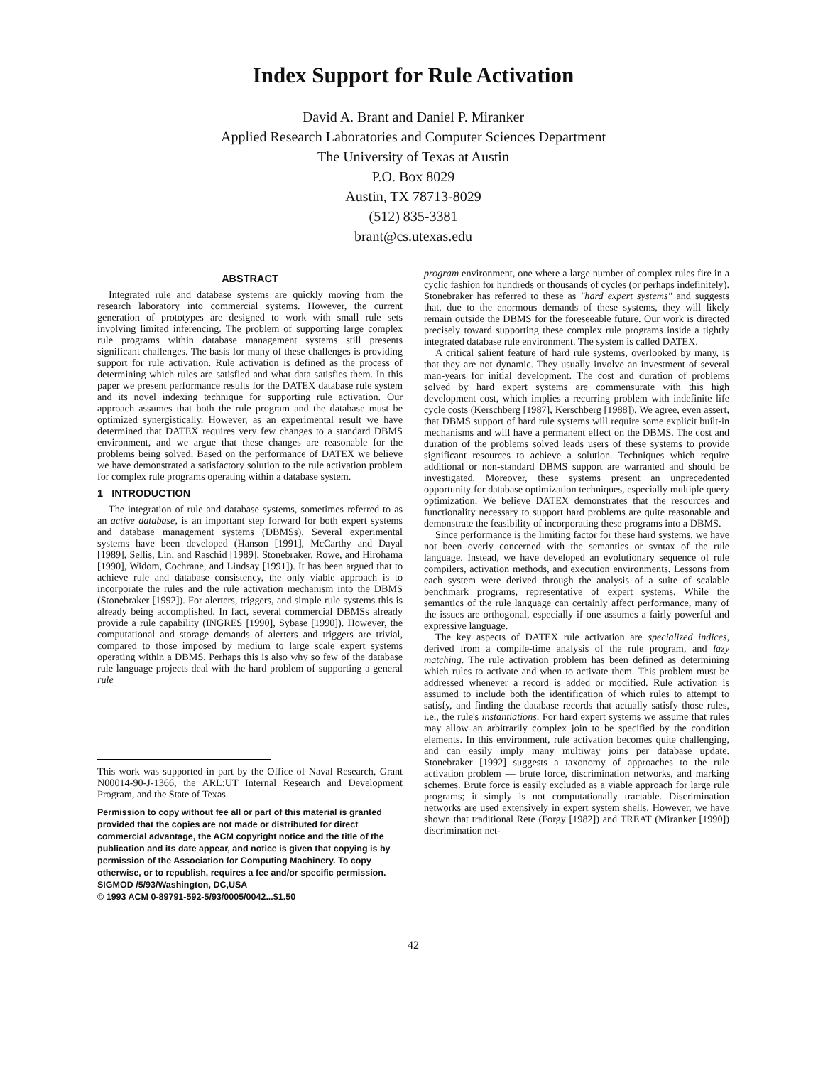Index Support for Rule Activation
David A. Brant and Daniel P. Miranker
Applied Research Laboratories and Computer Sciences Department
The University of Texas at Austin
P.O. Box 8029
Austin, TX 78713-8029
(512) 835-3381
brant@cs.utexas.edu
ABSTRACT
Integrated rule and database systems are quickly moving from the research laboratory into commercial systems. However, the current generation of prototypes are designed to work with small rule sets involving limited inferencing. The problem of supporting large complex rule programs within database management systems still presents significant challenges. The basis for many of these challenges is providing support for rule activation. Rule activation is defined as the process of determining which rules are satisfied and what data satisfies them. In this paper we present performance results for the DATEX database rule system and its novel indexing technique for supporting rule activation. Our approach assumes that both the rule program and the database must be optimized synergistically. However, as an experimental result we have determined that DATEX requires very few changes to a standard DBMS environment, and we argue that these changes are reasonable for the problems being solved. Based on the performance of DATEX we believe we have demonstrated a satisfactory solution to the rule activation problem for complex rule programs operating within a database system.
1 INTRODUCTION
The integration of rule and database systems, sometimes referred to as an active database, is an important step forward for both expert systems and database management systems (DBMSs). Several experimental systems have been developed (Hanson [1991], McCarthy and Dayal [1989], Sellis, Lin, and Raschid [1989], Stonebraker, Rowe, and Hirohama [1990], Widom, Cochrane, and Lindsay [1991]). It has been argued that to achieve rule and database consistency, the only viable approach is to incorporate the rules and the rule activation mechanism into the DBMS (Stonebraker [1992]). For alerters, triggers, and simple rule systems this is already being accomplished. In fact, several commercial DBMSs already provide a rule capability (INGRES [1990], Sybase [1990]). However, the computational and storage demands of alerters and triggers are trivial, compared to those imposed by medium to large scale expert systems operating within a DBMS. Perhaps this is also why so few of the database rule language projects deal with the hard problem of supporting a general rule
This work was supported in part by the Office of Naval Research, Grant N00014-90-J-1366, the ARL:UT Internal Research and Development Program, and the State of Texas.
Permission to copy without fee all or part of this material is granted provided that the copies are not made or distributed for direct commercial advantage, the ACM copyright notice and the title of the publication and its date appear, and notice is given that copying is by permission of the Association for Computing Machinery. To copy otherwise, or to republish, requires a fee and/or specific permission.
SIGMOD /5/93/Washington, DC,USA
© 1993 ACM 0-89791-592-5/93/0005/0042...$1.50
program environment, one where a large number of complex rules fire in a cyclic fashion for hundreds or thousands of cycles (or perhaps indefinitely). Stonebraker has referred to these as "hard expert systems" and suggests that, due to the enormous demands of these systems, they will likely remain outside the DBMS for the foreseeable future. Our work is directed precisely toward supporting these complex rule programs inside a tightly integrated database rule environment. The system is called DATEX.
A critical salient feature of hard rule systems, overlooked by many, is that they are not dynamic. They usually involve an investment of several man-years for initial development. The cost and duration of problems solved by hard expert systems are commensurate with this high development cost, which implies a recurring problem with indefinite life cycle costs (Kerschberg [1987], Kerschberg [1988]). We agree, even assert, that DBMS support of hard rule systems will require some explicit built-in mechanisms and will have a permanent effect on the DBMS. The cost and duration of the problems solved leads users of these systems to provide significant resources to achieve a solution. Techniques which require additional or non-standard DBMS support are warranted and should be investigated. Moreover, these systems present an unprecedented opportunity for database optimization techniques, especially multiple query optimization. We believe DATEX demonstrates that the resources and functionality necessary to support hard problems are quite reasonable and demonstrate the feasibility of incorporating these programs into a DBMS.
Since performance is the limiting factor for these hard systems, we have not been overly concerned with the semantics or syntax of the rule language. Instead, we have developed an evolutionary sequence of rule compilers, activation methods, and execution environments. Lessons from each system were derived through the analysis of a suite of scalable benchmark programs, representative of expert systems. While the semantics of the rule language can certainly affect performance, many of the issues are orthogonal, especially if one assumes a fairly powerful and expressive language.
The key aspects of DATEX rule activation are specialized indices, derived from a compile-time analysis of the rule program, and lazy matching. The rule activation problem has been defined as determining which rules to activate and when to activate them. This problem must be addressed whenever a record is added or modified. Rule activation is assumed to include both the identification of which rules to attempt to satisfy, and finding the database records that actually satisfy those rules, i.e., the rule's instantiations. For hard expert systems we assume that rules may allow an arbitrarily complex join to be specified by the condition elements. In this environment, rule activation becomes quite challenging, and can easily imply many multiway joins per database update. Stonebraker [1992] suggests a taxonomy of approaches to the rule activation problem — brute force, discrimination networks, and marking schemes. Brute force is easily excluded as a viable approach for large rule programs; it simply is not computationally tractable. Discrimination networks are used extensively in expert system shells. However, we have shown that traditional Rete (Forgy [1982]) and TREAT (Miranker [1990]) discrimination net-
42